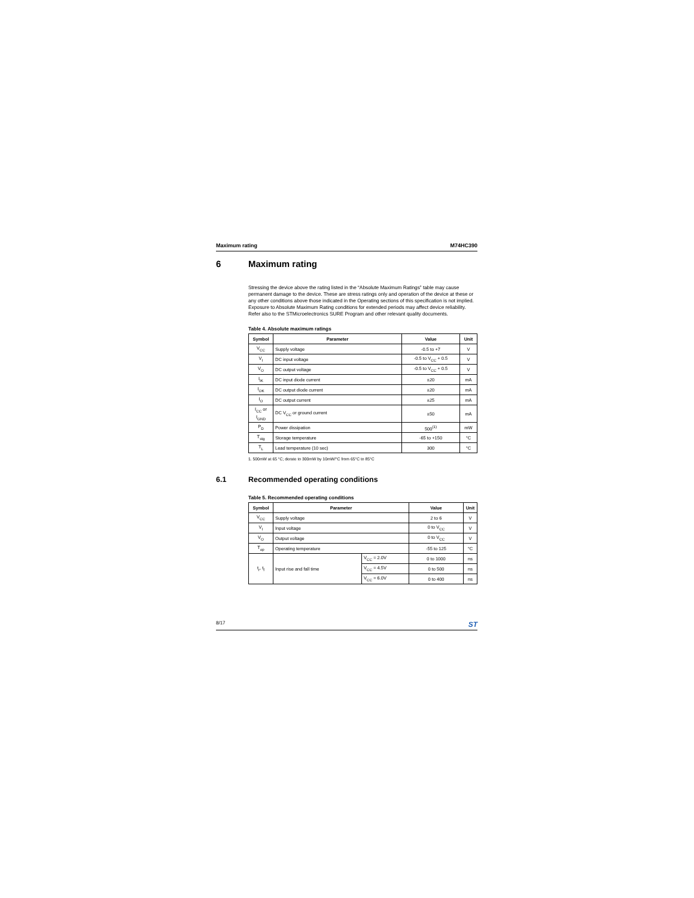Maximum rating M74HC390
6 Maximum rating
Stressing the device above the rating listed in the “Absolute Maximum Ratings” table may cause permanent damage to the device. These are stress ratings only and operation of the device at these or any other conditions above those indicated in the Operating sections of this specification is not implied. Exposure to Absolute Maximum Rating conditions for extended periods may affect device reliability. Refer also to the STMicroelectronics SURE Program and other relevant quality documents.
Table 4. Absolute maximum ratings
| Symbol | Parameter | Value | Unit |
| --- | --- | --- | --- |
| V<sub>CC</sub> | Supply voltage | -0.5 to +7 | V |
| V<sub>I</sub> | DC input voltage | -0.5 to V<sub>CC</sub> + 0.5 | V |
| V<sub>O</sub> | DC output voltage | -0.5 to V<sub>CC</sub> + 0.5 | V |
| I<sub>IK</sub> | DC input diode current | ±20 | mA |
| I<sub>OK</sub> | DC output diode current | ±20 | mA |
| I<sub>O</sub> | DC output current | ±25 | mA |
| I<sub>CC</sub> or I<sub>GND</sub> | DC V<sub>CC</sub> or ground current | ±50 | mA |
| P<sub>D</sub> | Power dissipation | 500<sup>(1)</sup> | mW |
| T<sub>stg</sub> | Storage temperature | -65 to +150 | °C |
| T<sub>L</sub> | Lead temperature (10 sec) | 300 | °C |
1. 500mW at 65 °C; derate to 300mW by 10mW/°C from 65°C to 85°C
6.1 Recommended operating conditions
Table 5. Recommended operating conditions
| Symbol | Parameter | | Value | Unit |
| --- | --- | --- | --- | --- |
| V<sub>CC</sub> | Supply voltage | | 2 to 6 | V |
| V<sub>I</sub> | Input voltage | | 0 to V<sub>CC</sub> | V |
| V<sub>O</sub> | Output voltage | | 0 to V<sub>CC</sub> | V |
| T<sub>op</sub> | Operating temperature | | -55 to 125 | °C |
| t<sub>r</sub>, t<sub>f</sub> | Input rise and fall time | V<sub>CC</sub> = 2.0V | 0 to 1000 | ns |
| | | V<sub>CC</sub> = 4.5V | 0 to 500 | ns |
| | | V<sub>CC</sub> = 6.0V | 0 to 400 | ns |
8/17 ST